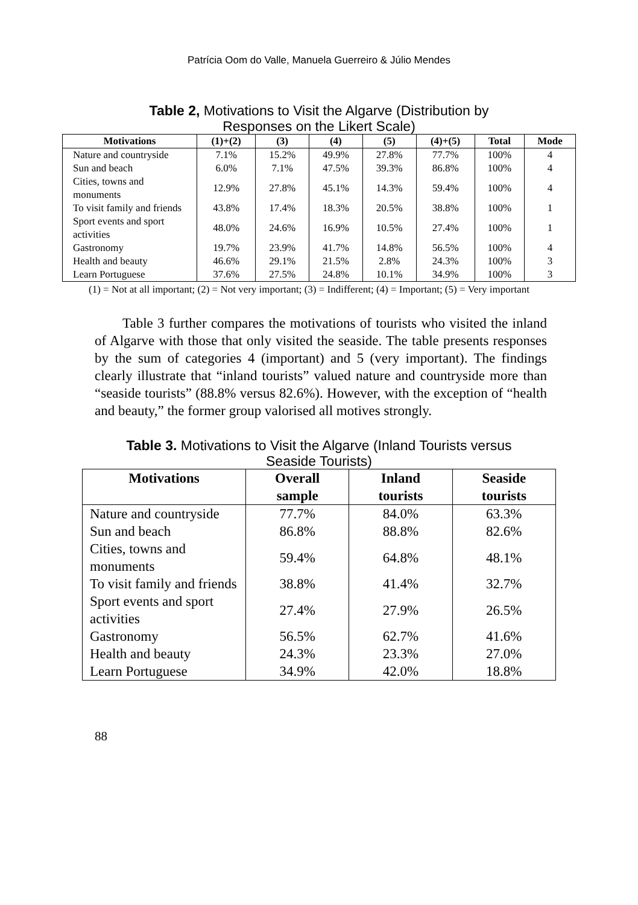Patrícia Oom do Valle, Manuela Guerreiro & Júlio Mendes
Table 2, Motivations to Visit the Algarve (Distribution by
Responses on the Likert Scale)
| Motivations | (1)+(2) | (3) | (4) | (5) | (4)+(5) | Total | Mode |
| --- | --- | --- | --- | --- | --- | --- | --- |
| Nature and countryside | 7.1% | 15.2% | 49.9% | 27.8% | 77.7% | 100% | 4 |
| Sun and beach | 6.0% | 7.1% | 47.5% | 39.3% | 86.8% | 100% | 4 |
| Cities, towns and monuments | 12.9% | 27.8% | 45.1% | 14.3% | 59.4% | 100% | 4 |
| To visit family and friends | 43.8% | 17.4% | 18.3% | 20.5% | 38.8% | 100% | 1 |
| Sport events and sport activities | 48.0% | 24.6% | 16.9% | 10.5% | 27.4% | 100% | 1 |
| Gastronomy | 19.7% | 23.9% | 41.7% | 14.8% | 56.5% | 100% | 4 |
| Health and beauty | 46.6% | 29.1% | 21.5% | 2.8% | 24.3% | 100% | 3 |
| Learn Portuguese | 37.6% | 27.5% | 24.8% | 10.1% | 34.9% | 100% | 3 |
(1) = Not at all important; (2) = Not very important; (3) = Indifferent; (4) = Important; (5) = Very important
Table 3 further compares the motivations of tourists who visited the inland of Algarve with those that only visited the seaside. The table presents responses by the sum of categories 4 (important) and 5 (very important). The findings clearly illustrate that “inland tourists” valued nature and countryside more than “seaside tourists” (88.8% versus 82.6%). However, with the exception of “health and beauty,” the former group valorised all motives strongly.
Table 3. Motivations to Visit the Algarve (Inland Tourists versus
Seaside Tourists)
| Motivations | Overall sample | Inland tourists | Seaside tourists |
| --- | --- | --- | --- |
| Nature and countryside | 77.7% | 84.0% | 63.3% |
| Sun and beach | 86.8% | 88.8% | 82.6% |
| Cities, towns and monuments | 59.4% | 64.8% | 48.1% |
| To visit family and friends | 38.8% | 41.4% | 32.7% |
| Sport events and sport activities | 27.4% | 27.9% | 26.5% |
| Gastronomy | 56.5% | 62.7% | 41.6% |
| Health and beauty | 24.3% | 23.3% | 27.0% |
| Learn Portuguese | 34.9% | 42.0% | 18.8% |
88